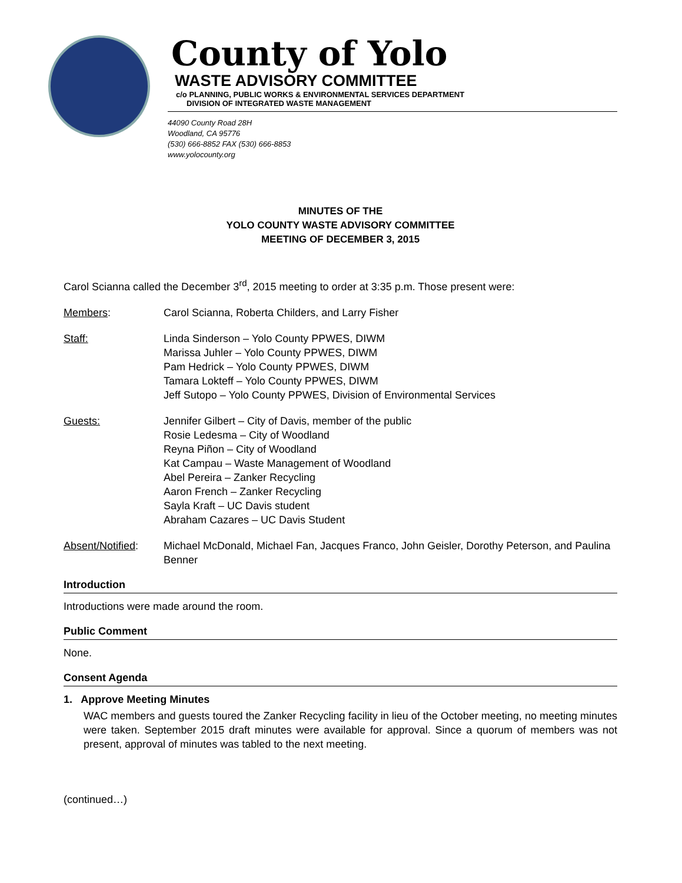County of Yolo
WASTE ADVISORY COMMITTEE
c/o PLANNING, PUBLIC WORKS & ENVIRONMENTAL SERVICES DEPARTMENT
DIVISION OF INTEGRATED WASTE MANAGEMENT
44090 County Road 28H
Woodland, CA 95776
(530) 666-8852 FAX (530) 666-8853
www.yolocounty.org
MINUTES OF THE
YOLO COUNTY WASTE ADVISORY COMMITTEE
MEETING OF DECEMBER 3, 2015
Carol Scianna called the December 3<sup>rd</sup>, 2015 meeting to order at 3:35 p.m. Those present were:
Members: Carol Scianna, Roberta Childers, and Larry Fisher
Staff: Linda Sinderson – Yolo County PPWES, DIWM
Marissa Juhler – Yolo County PPWES, DIWM
Pam Hedrick – Yolo County PPWES, DIWM
Tamara Lokteff – Yolo County PPWES, DIWM
Jeff Sutopo – Yolo County PPWES, Division of Environmental Services
Guests: Jennifer Gilbert – City of Davis, member of the public
Rosie Ledesma – City of Woodland
Reyna Piñon – City of Woodland
Kat Campau – Waste Management of Woodland
Abel Pereira – Zanker Recycling
Aaron French – Zanker Recycling
Sayla Kraft – UC Davis student
Abraham Cazares – UC Davis Student
Absent/Notified:
Michael McDonald, Michael Fan, Jacques Franco, John Geisler, Dorothy Peterson, and Paulina Benner
Introduction
Introductions were made around the room.
Public Comment
None.
Consent Agenda
1. Approve Meeting Minutes
WAC members and guests toured the Zanker Recycling facility in lieu of the October meeting, no meeting minutes were taken. September 2015 draft minutes were available for approval. Since a quorum of members was not present, approval of minutes was tabled to the next meeting.
(continued…)